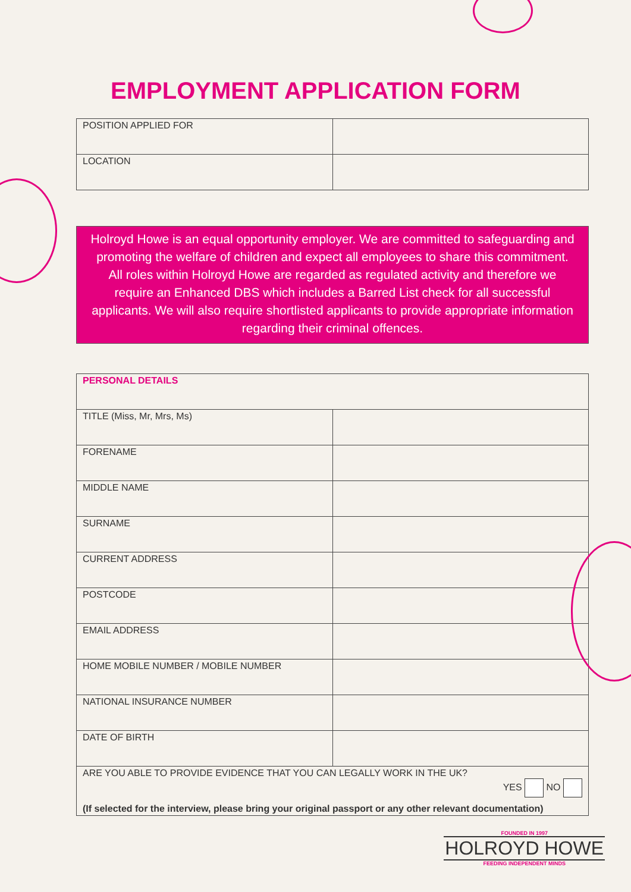EMPLOYMENT APPLICATION FORM
| POSITION APPLIED FOR | |
| LOCATION | |
Holroyd Howe is an equal opportunity employer. We are committed to safeguarding and promoting the welfare of children and expect all employees to share this commitment. All roles within Holroyd Howe are regarded as regulated activity and therefore we require an Enhanced DBS which includes a Barred List check for all successful applicants. We will also require shortlisted applicants to provide appropriate information regarding their criminal offences.
| PERSONAL DETAILS | |
| TITLE (Miss, Mr, Mrs, Ms) | |
| FORENAME | |
| MIDDLE NAME | |
| SURNAME | |
| CURRENT ADDRESS | |
| POSTCODE | |
| EMAIL ADDRESS | |
| HOME MOBILE NUMBER / MOBILE NUMBER | |
| NATIONAL INSURANCE NUMBER | |
| DATE OF BIRTH | |
| ARE YOU ABLE TO PROVIDE EVIDENCE THAT YOU CAN LEGALLY WORK IN THE UK? YES NO (If selected for the interview, please bring your original passport or any other relevant documentation) | |
FOUNDED IN 1997
HOLROYD HOWE
FEEDING INDEPENDENT MINDS